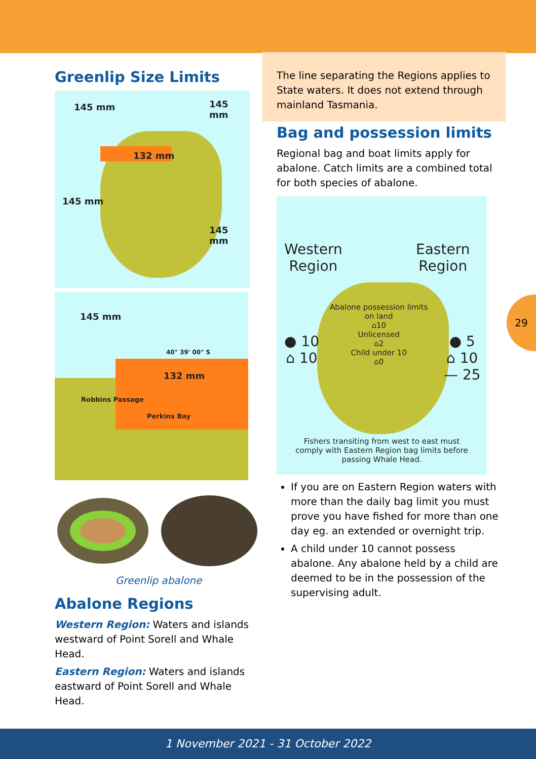Greenlip Size Limits
145 mm 145 mm
132 mm
145 mm
145 mm
145 mm
40° 39' 00" S
132 mm
Robbins Passage
Perkins Bay
Greenlip abalone
Abalone Regions
Western Region: Waters and islands westward of Point Sorell and Whale Head.
Eastern Region: Waters and islands eastward of Point Sorell and Whale Head.
The line separating the Regions applies to State waters. It does not extend through mainland Tasmania.
Bag and possession limits
Regional bag and boat limits apply for abalone. Catch limits are a combined total for both species of abalone.
Western
Region
Eastern
Region
Abalone possession limits
on land
⌂10
Unlicensed
⌂2
Child under 10
⌂0
● 10
⌂ 10
● 5
⌂ 10
— 25
Fishers transiting from west to east must comply with Eastern Region bag limits before passing Whale Head.
If you are on Eastern Region waters with more than the daily bag limit you must prove you have fished for more than one day eg. an extended or overnight trip.
A child under 10 cannot possess abalone. Any abalone held by a child are deemed to be in the possession of the supervising adult.
29
1 November 2021 - 31 October 2022